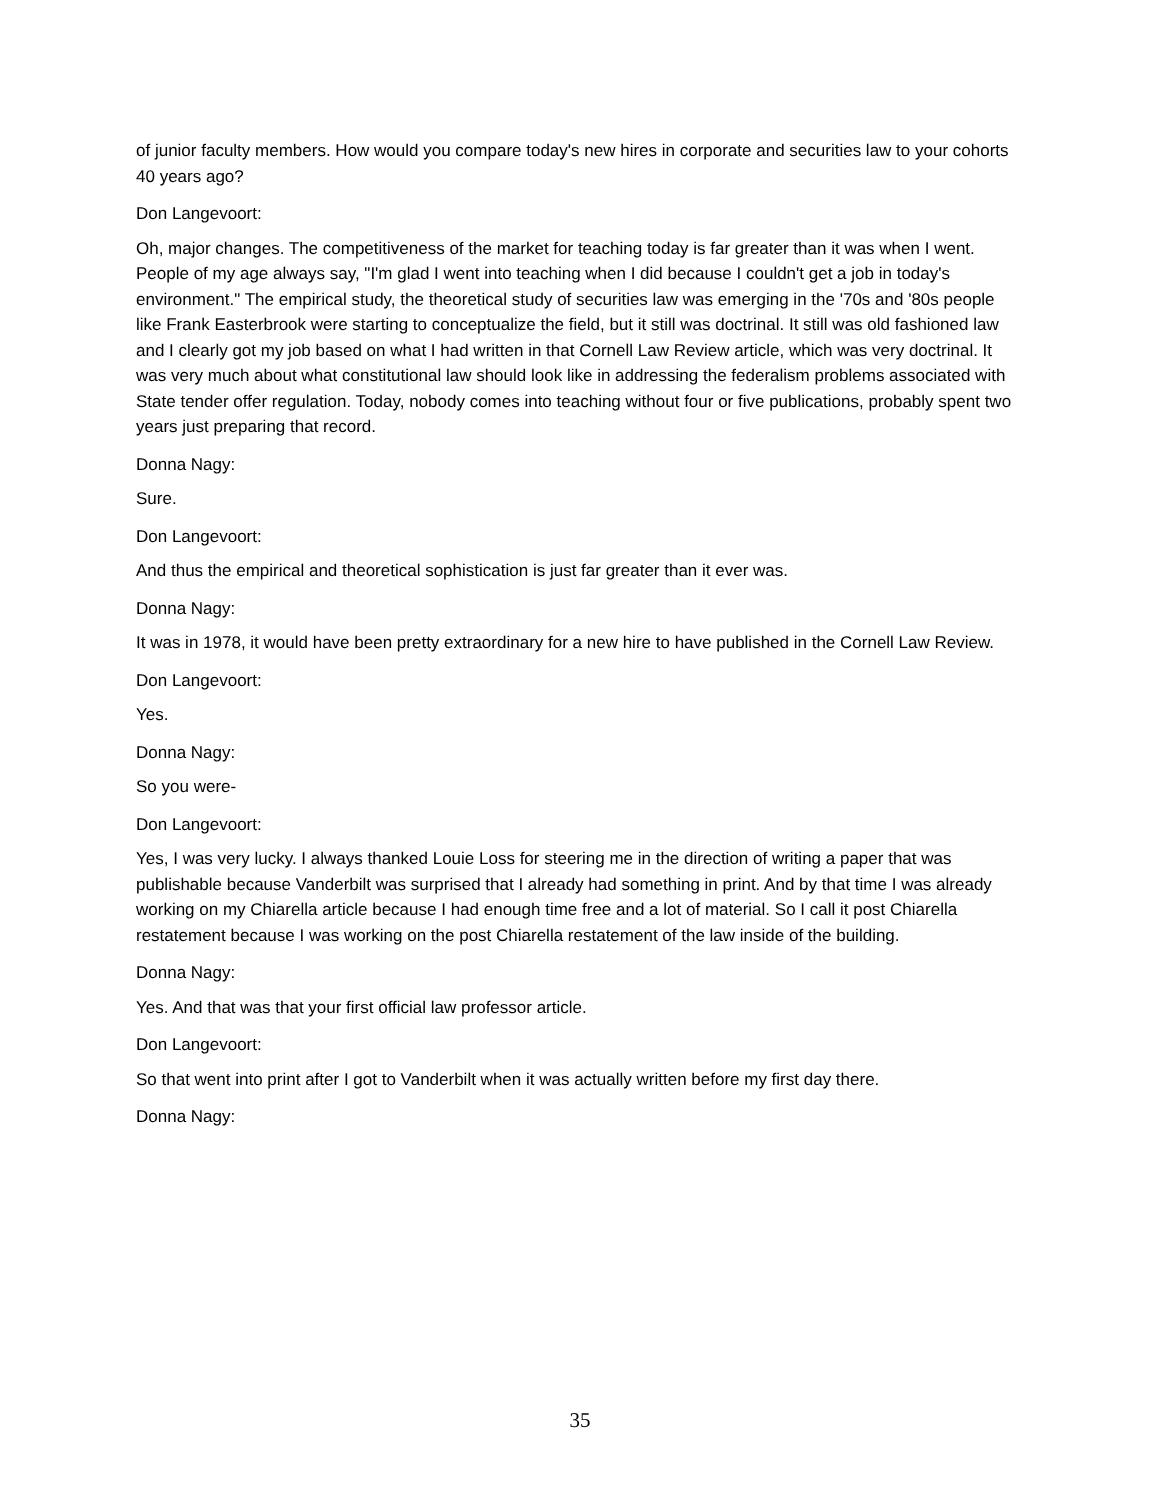of junior faculty members. How would you compare today's new hires in corporate and securities law to your cohorts 40 years ago?
Don Langevoort:
Oh, major changes. The competitiveness of the market for teaching today is far greater than it was when I went. People of my age always say, "I'm glad I went into teaching when I did because I couldn't get a job in today's environment." The empirical study, the theoretical study of securities law was emerging in the '70s and '80s people like Frank Easterbrook were starting to conceptualize the field, but it still was doctrinal. It still was old fashioned law and I clearly got my job based on what I had written in that Cornell Law Review article, which was very doctrinal. It was very much about what constitutional law should look like in addressing the federalism problems associated with State tender offer regulation. Today, nobody comes into teaching without four or five publications, probably spent two years just preparing that record.
Donna Nagy:
Sure.
Don Langevoort:
And thus the empirical and theoretical sophistication is just far greater than it ever was.
Donna Nagy:
It was in 1978, it would have been pretty extraordinary for a new hire to have published in the Cornell Law Review.
Don Langevoort:
Yes.
Donna Nagy:
So you were-
Don Langevoort:
Yes, I was very lucky. I always thanked Louie Loss for steering me in the direction of writing a paper that was publishable because Vanderbilt was surprised that I already had something in print. And by that time I was already working on my Chiarella article because I had enough time free and a lot of material. So I call it post Chiarella restatement because I was working on the post Chiarella restatement of the law inside of the building.
Donna Nagy:
Yes. And that was that your first official law professor article.
Don Langevoort:
So that went into print after I got to Vanderbilt when it was actually written before my first day there.
Donna Nagy:
35